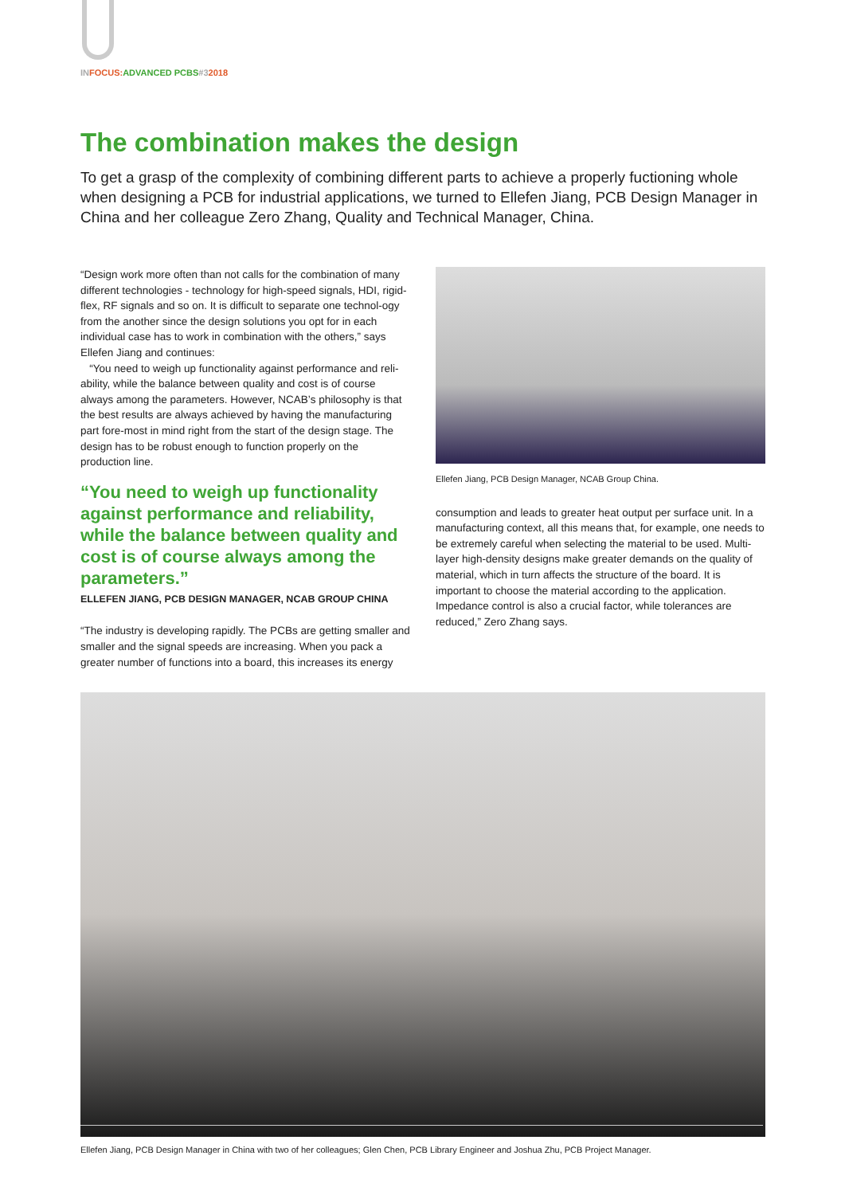IN FOCUS: ADVANCED PCBS#32018
The combination makes the design
To get a grasp of the complexity of combining different parts to achieve a properly fuctioning whole when designing a PCB for industrial applications, we turned to Ellefen Jiang, PCB Design Manager in China and her colleague Zero Zhang, Quality and Technical Manager, China.
“Design work more often than not calls for the combination of many different technologies - technology for high-speed signals, HDI, rigid-flex, RF signals and so on. It is difficult to separate one technol-ogy from the another since the design solutions you opt for in each individual case has to work in combination with the others,” says Ellefen Jiang and continues:
“You need to weigh up functionality against performance and reli-ability, while the balance between quality and cost is of course always among the parameters. However, NCAB’s philosophy is that the best results are always achieved by having the manufacturing part fore-most in mind right from the start of the design stage. The design has to be robust enough to function properly on the production line.
“You need to weigh up functionality against performance and reliability, while the balance between quality and cost is of course always among the parameters.”
ELLEFEN JIANG, PCB DESIGN MANAGER, NCAB GROUP CHINA
“The industry is developing rapidly. The PCBs are getting smaller and smaller and the signal speeds are increasing. When you pack a greater number of functions into a board, this increases its energy
Ellefen Jiang, PCB Design Manager, NCAB Group China.
consumption and leads to greater heat output per surface unit. In a manufacturing context, all this means that, for example, one needs to be extremely careful when selecting the material to be used. Multi-layer high-density designs make greater demands on the quality of material, which in turn affects the structure of the board. It is important to choose the material according to the application. Impedance control is also a crucial factor, while tolerances are reduced,” Zero Zhang says.
Ellefen Jiang, PCB Design Manager in China with two of her colleagues; Glen Chen, PCB Library Engineer and Joshua Zhu, PCB Project Manager.